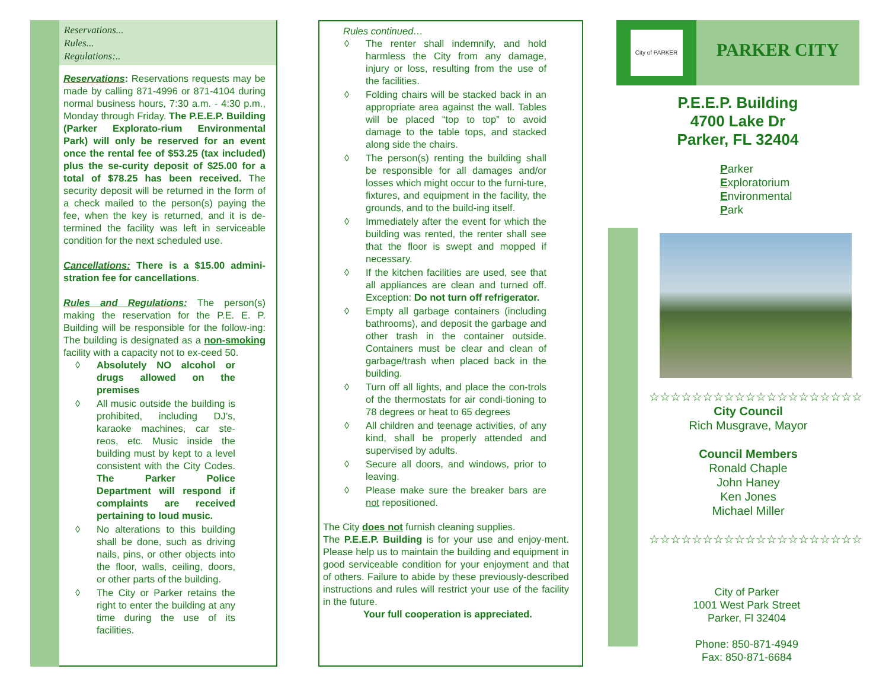Reservations...
Rules...
Regulations:..
Reservations: Reservations requests may be made by calling 871-4996 or 871-4104 during normal business hours, 7:30 a.m. - 4:30 p.m., Monday through Friday. The P.E.E.P. Building (Parker Explorato-rium Environmental Park) will only be reserved for an event once the rental fee of $53.25 (tax included) plus the se-curity deposit of $25.00 for a total of $78.25 has been received. The security deposit will be returned in the form of a check mailed to the person(s) paying the fee, when the key is returned, and it is de-termined the facility was left in serviceable condition for the next scheduled use.
Cancellations: There is a $15.00 admini-stration fee for cancellations.
Rules and Regulations: The person(s) making the reservation for the P.E. E. P. Building will be responsible for the follow-ing: The building is designated as a non-smoking facility with a capacity not to ex-ceed 50.
◊ Absolutely NO alcohol or drugs allowed on the premises
◊ All music outside the building is prohibited, including DJ’s, karaoke machines, car ste-reos, etc. Music inside the building must by kept to a level consistent with the City Codes. The Parker Police Department will respond if complaints are received pertaining to loud music.
◊ No alterations to this building shall be done, such as driving nails, pins, or other objects into the floor, walls, ceiling, doors, or other parts of the building.
◊ The City or Parker retains the right to enter the building at any time during the use of its facilities.
Rules continued…
◊ The renter shall indemnify, and hold harmless the City from any damage, injury or loss, resulting from the use of the facilities.
◊ Folding chairs will be stacked back in an appropriate area against the wall. Tables will be placed “top to top” to avoid damage to the table tops, and stacked along side the chairs.
◊ The person(s) renting the building shall be responsible for all damages and/or losses which might occur to the furni-ture, fixtures, and equipment in the facility, the grounds, and to the build-ing itself.
◊ Immediately after the event for which the building was rented, the renter shall see that the floor is swept and mopped if necessary.
◊ If the kitchen facilities are used, see that all appliances are clean and turned off. Exception: Do not turn off refrigerator.
◊ Empty all garbage containers (including bathrooms), and deposit the garbage and other trash in the container outside. Containers must be clear and clean of garbage/trash when placed back in the building.
◊ Turn off all lights, and place the con-trols of the thermostats for air condi-tioning to 78 degrees or heat to 65 degrees
◊ All children and teenage activities, of any kind, shall be properly attended and supervised by adults.
◊ Secure all doors, and windows, prior to leaving.
◊ Please make sure the breaker bars are not repositioned.
The City does not furnish cleaning supplies.
The P.E.E.P. Building is for your use and enjoy-ment. Please help us to maintain the building and equipment in good serviceable condition for your enjoyment and that of others. Failure to abide by these previously-described instructions and rules will restrict your use of the facility in the future.
Your full cooperation is appreciated.
City of PARKER
PARKER CITY
P.E.E.P. Building
4700 Lake Dr
Parker, FL 32404
Parker
Exploratorium
Environmental
Park
☆☆☆☆☆☆☆☆☆☆☆☆☆☆☆☆☆☆☆☆
City Council
Rich Musgrave, Mayor
Council Members
Ronald Chaple
John Haney
Ken Jones
Michael Miller
☆☆☆☆☆☆☆☆☆☆☆☆☆☆☆☆☆☆☆☆
City of Parker
1001 West Park Street
Parker, Fl 32404
Phone: 850-871-4949
Fax: 850-871-6684